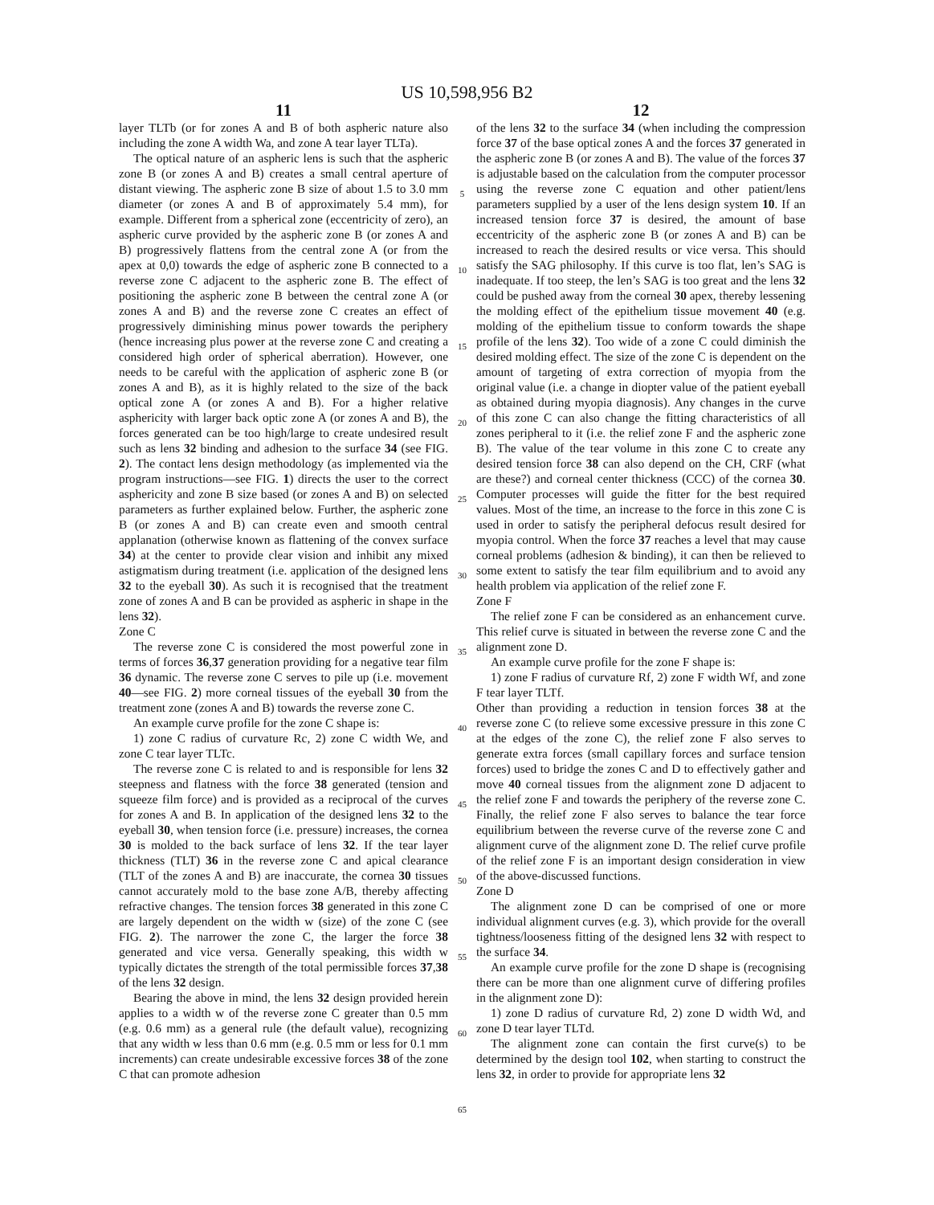US 10,598,956 B2
11
layer TLTb (or for zones A and B of both aspheric nature also including the zone A width Wa, and zone A tear layer TLTa).
The optical nature of an aspheric lens is such that the aspheric zone B (or zones A and B) creates a small central aperture of distant viewing. The aspheric zone B size of about 1.5 to 3.0 mm diameter (or zones A and B of approximately 5.4 mm), for example. Different from a spherical zone (eccentricity of zero), an aspheric curve provided by the aspheric zone B (or zones A and B) progressively flattens from the central zone A (or from the apex at 0,0) towards the edge of aspheric zone B connected to a reverse zone C adjacent to the aspheric zone B. The effect of positioning the aspheric zone B between the central zone A (or zones A and B) and the reverse zone C creates an effect of progressively diminishing minus power towards the periphery (hence increasing plus power at the reverse zone C and creating a considered high order of spherical aberration). However, one needs to be careful with the application of aspheric zone B (or zones A and B), as it is highly related to the size of the back optical zone A (or zones A and B). For a higher relative asphericity with larger back optic zone A (or zones A and B), the forces generated can be too high/large to create undesired result such as lens 32 binding and adhesion to the surface 34 (see FIG. 2). The contact lens design methodology (as implemented via the program instructions—see FIG. 1) directs the user to the correct asphericity and zone B size based (or zones A and B) on selected parameters as further explained below. Further, the aspheric zone B (or zones A and B) can create even and smooth central applanation (otherwise known as flattening of the convex surface 34) at the center to provide clear vision and inhibit any mixed astigmatism during treatment (i.e. application of the designed lens 32 to the eyeball 30). As such it is recognised that the treatment zone of zones A and B can be provided as aspheric in shape in the lens 32).
Zone C
The reverse zone C is considered the most powerful zone in terms of forces 36,37 generation providing for a negative tear film 36 dynamic. The reverse zone C serves to pile up (i.e. movement 40—see FIG. 2) more corneal tissues of the eyeball 30 from the treatment zone (zones A and B) towards the reverse zone C.
An example curve profile for the zone C shape is:
1) zone C radius of curvature Rc, 2) zone C width We, and zone C tear layer TLTc.
The reverse zone C is related to and is responsible for lens 32 steepness and flatness with the force 38 generated (tension and squeeze film force) and is provided as a reciprocal of the curves for zones A and B. In application of the designed lens 32 to the eyeball 30, when tension force (i.e. pressure) increases, the cornea 30 is molded to the back surface of lens 32. If the tear layer thickness (TLT) 36 in the reverse zone C and apical clearance (TLT of the zones A and B) are inaccurate, the cornea 30 tissues cannot accurately mold to the base zone A/B, thereby affecting refractive changes. The tension forces 38 generated in this zone C are largely dependent on the width w (size) of the zone C (see FIG. 2). The narrower the zone C, the larger the force 38 generated and vice versa. Generally speaking, this width w typically dictates the strength of the total permissible forces 37,38 of the lens 32 design.
Bearing the above in mind, the lens 32 design provided herein applies to a width w of the reverse zone C greater than 0.5 mm (e.g. 0.6 mm) as a general rule (the default value), recognizing that any width w less than 0.6 mm (e.g. 0.5 mm or less for 0.1 mm increments) can create undesirable excessive forces 38 of the zone C that can promote adhesion
5
10
15
20
25
30
35
40
45
50
55
60
65
12
of the lens 32 to the surface 34 (when including the compression force 37 of the base optical zones A and the forces 37 generated in the aspheric zone B (or zones A and B). The value of the forces 37 is adjustable based on the calculation from the computer processor using the reverse zone C equation and other patient/lens parameters supplied by a user of the lens design system 10. If an increased tension force 37 is desired, the amount of base eccentricity of the aspheric zone B (or zones A and B) can be increased to reach the desired results or vice versa. This should satisfy the SAG philosophy. If this curve is too flat, len’s SAG is inadequate. If too steep, the len’s SAG is too great and the lens 32 could be pushed away from the corneal 30 apex, thereby lessening the molding effect of the epithelium tissue movement 40 (e.g. molding of the epithelium tissue to conform towards the shape profile of the lens 32). Too wide of a zone C could diminish the desired molding effect. The size of the zone C is dependent on the amount of targeting of extra correction of myopia from the original value (i.e. a change in diopter value of the patient eyeball as obtained during myopia diagnosis). Any changes in the curve of this zone C can also change the fitting characteristics of all zones peripheral to it (i.e. the relief zone F and the aspheric zone B). The value of the tear volume in this zone C to create any desired tension force 38 can also depend on the CH, CRF (what are these?) and corneal center thickness (CCC) of the cornea 30. Computer processes will guide the fitter for the best required values. Most of the time, an increase to the force in this zone C is used in order to satisfy the peripheral defocus result desired for myopia control. When the force 37 reaches a level that may cause corneal problems (adhesion & binding), it can then be relieved to some extent to satisfy the tear film equilibrium and to avoid any health problem via application of the relief zone F.
Zone F
The relief zone F can be considered as an enhancement curve. This relief curve is situated in between the reverse zone C and the alignment zone D.
An example curve profile for the zone F shape is:
1) zone F radius of curvature Rf, 2) zone F width Wf, and zone F tear layer TLTf.
Other than providing a reduction in tension forces 38 at the reverse zone C (to relieve some excessive pressure in this zone C at the edges of the zone C), the relief zone F also serves to generate extra forces (small capillary forces and surface tension forces) used to bridge the zones C and D to effectively gather and move 40 corneal tissues from the alignment zone D adjacent to the relief zone F and towards the periphery of the reverse zone C. Finally, the relief zone F also serves to balance the tear force equilibrium between the reverse curve of the reverse zone C and alignment curve of the alignment zone D. The relief curve profile of the relief zone F is an important design consideration in view of the above-discussed functions.
Zone D
The alignment zone D can be comprised of one or more individual alignment curves (e.g. 3), which provide for the overall tightness/looseness fitting of the designed lens 32 with respect to the surface 34.
An example curve profile for the zone D shape is (recognising there can be more than one alignment curve of differing profiles in the alignment zone D):
1) zone D radius of curvature Rd, 2) zone D width Wd, and zone D tear layer TLTd.
The alignment zone can contain the first curve(s) to be determined by the design tool 102, when starting to construct the lens 32, in order to provide for appropriate lens 32